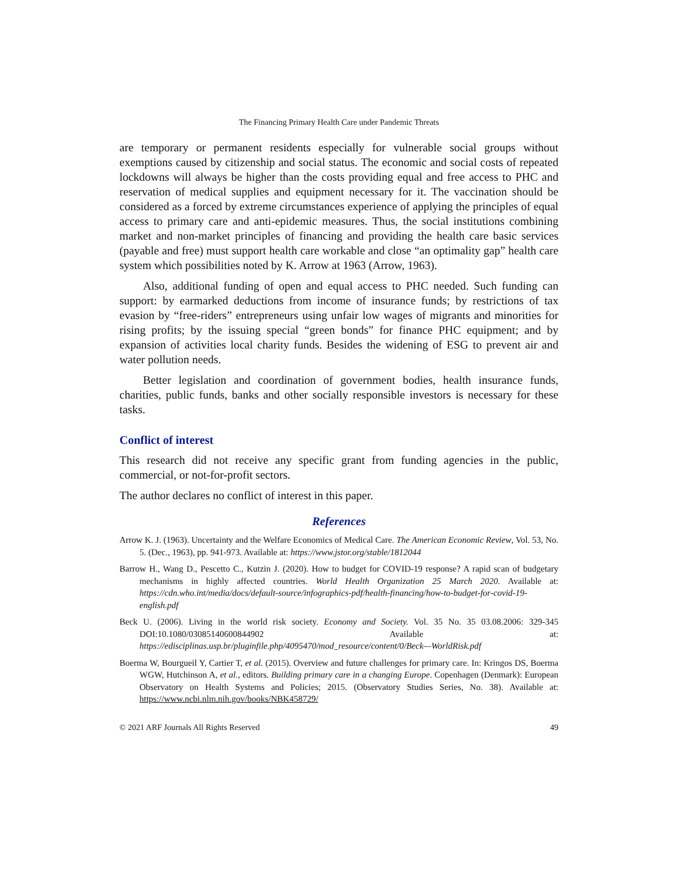The Financing Primary Health Care under Pandemic Threats
are temporary or permanent residents especially for vulnerable social groups without exemptions caused by citizenship and social status. The economic and social costs of repeated lockdowns will always be higher than the costs providing equal and free access to PHC and reservation of medical supplies and equipment necessary for it. The vaccination should be considered as a forced by extreme circumstances experience of applying the principles of equal access to primary care and anti-epidemic measures. Thus, the social institutions combining market and non-market principles of financing and providing the health care basic services (payable and free) must support health care workable and close “an optimality gap” health care system which possibilities noted by K. Arrow at 1963 (Arrow, 1963).
Also, additional funding of open and equal access to PHC needed. Such funding can support: by earmarked deductions from income of insurance funds; by restrictions of tax evasion by “free-riders” entrepreneurs using unfair low wages of migrants and minorities for rising profits; by the issuing special “green bonds” for finance PHC equipment; and by expansion of activities local charity funds. Besides the widening of ESG to prevent air and water pollution needs.
Better legislation and coordination of government bodies, health insurance funds, charities, public funds, banks and other socially responsible investors is necessary for these tasks.
Conflict of interest
This research did not receive any specific grant from funding agencies in the public, commercial, or not-for-profit sectors.
The author declares no conflict of interest in this paper.
References
Arrow K. J. (1963). Uncertainty and the Welfare Economics of Medical Care. The American Economic Review, Vol. 53, No. 5. (Dec., 1963), pp. 941-973. Available at: https://www.jstor.org/stable/1812044
Barrow H., Wang D., Pescetto C., Kutzin J. (2020). How to budget for COVID-19 response? A rapid scan of budgetary mechanisms in highly affected countries. World Health Organization 25 March 2020. Available at: https://cdn.who.int/media/docs/default-source/infographics-pdf/health-financing/how-to-budget-for-covid-19-english.pdf
Beck U. (2006). Living in the world risk society. Economy and Society. Vol. 35 No. 35 03.08.2006: 329-345 DOI:10.1080/03085140600844902 Available at: https://edisciplinas.usp.br/pluginfile.php/4095470/mod_resource/content/0/Beck—WorldRisk.pdf
Boerma W, Bourgueil Y, Cartier T, et al. (2015). Overview and future challenges for primary care. In: Kringos DS, Boerma WGW, Hutchinson A, et al., editors. Building primary care in a changing Europe. Copenhagen (Denmark): European Observatory on Health Systems and Policies; 2015. (Observatory Studies Series, No. 38). Available at: https://www.ncbi.nlm.nih.gov/books/NBK458729/
© 2021 ARF Journals All Rights Reserved 49